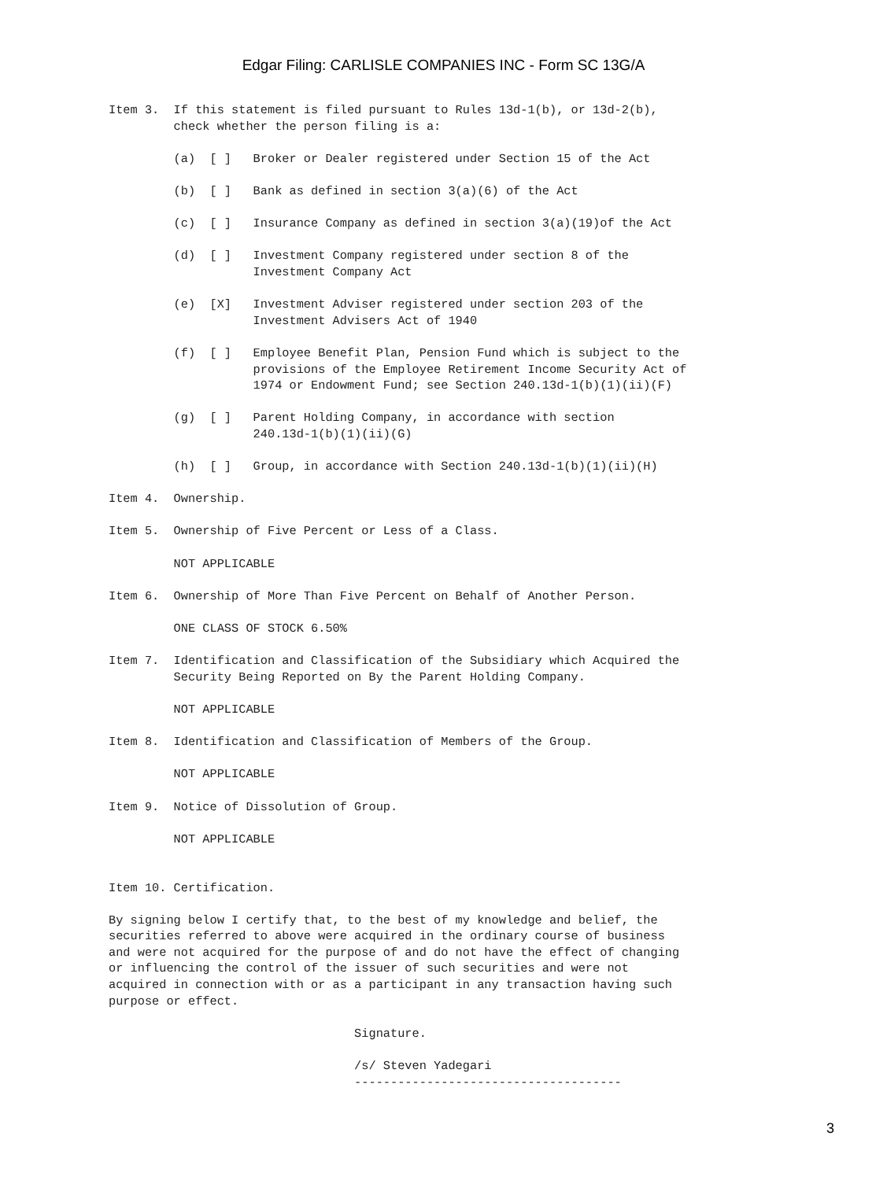Edgar Filing: CARLISLE COMPANIES INC - Form SC 13G/A
Item 3.  If this statement is filed pursuant to Rules 13d-1(b), or 13d-2(b),
         check whether the person filing is a:

         (a)  [ ]   Broker or Dealer registered under Section 15 of the Act

         (b)  [ ]   Bank as defined in section 3(a)(6) of the Act

         (c)  [ ]   Insurance Company as defined in section 3(a)(19)of the Act

         (d)  [ ]   Investment Company registered under section 8 of the
                    Investment Company Act

         (e)  [X]   Investment Adviser registered under section 203 of the
                    Investment Advisers Act of 1940

         (f)  [ ]   Employee Benefit Plan, Pension Fund which is subject to the
                    provisions of the Employee Retirement Income Security Act of
                    1974 or Endowment Fund; see Section 240.13d-1(b)(1)(ii)(F)

         (g)  [ ]   Parent Holding Company, in accordance with section
                    240.13d-1(b)(1)(ii)(G)

         (h)  [ ]   Group, in accordance with Section 240.13d-1(b)(1)(ii)(H)

Item 4.  Ownership.

Item 5.  Ownership of Five Percent or Less of a Class.

         NOT APPLICABLE

Item 6.  Ownership of More Than Five Percent on Behalf of Another Person.

         ONE CLASS OF STOCK 6.50%

Item 7.  Identification and Classification of the Subsidiary which Acquired the
         Security Being Reported on By the Parent Holding Company.

         NOT APPLICABLE

Item 8.  Identification and Classification of Members of the Group.

         NOT APPLICABLE

Item 9.  Notice of Dissolution of Group.

         NOT APPLICABLE


Item 10. Certification.

By signing below I certify that, to the best of my knowledge and belief, the
securities referred to above were acquired in the ordinary course of business
and were not acquired for the purpose of and do not have the effect of changing
or influencing the control of the issuer of such securities and were not
acquired in connection with or as a participant in any transaction having such
purpose or effect.

                                  Signature.

                                  /s/ Steven Yadegari
                                  -------------------------------------
3